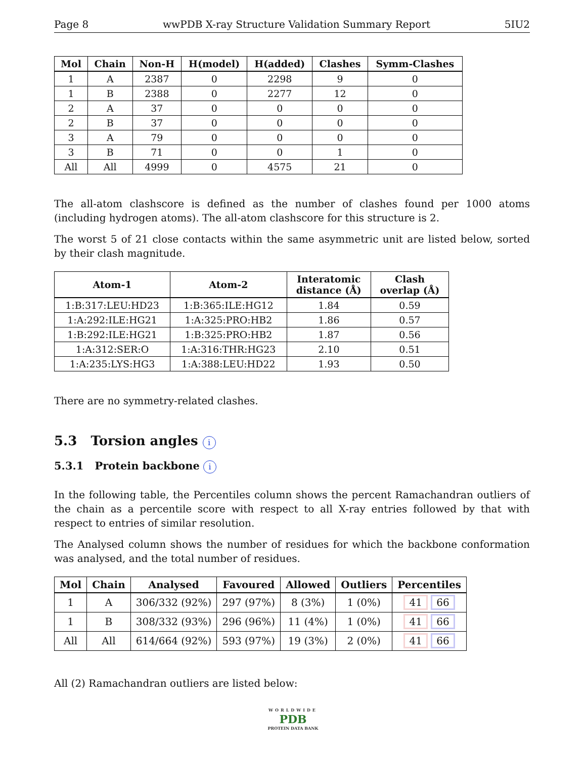Page 8 wwPDB X-ray Structure Validation Summary Report 5IU2
| Mol | Chain | Non-H | H(model) | H(added) | Clashes | Symm-Clashes |
| --- | --- | --- | --- | --- | --- | --- |
| 1 | A | 2387 | 0 | 2298 | 9 | 0 |
| 1 | B | 2388 | 0 | 2277 | 12 | 0 |
| 2 | A | 37 | 0 | 0 | 0 | 0 |
| 2 | B | 37 | 0 | 0 | 0 | 0 |
| 3 | A | 79 | 0 | 0 | 0 | 0 |
| 3 | B | 71 | 0 | 0 | 1 | 0 |
| All | All | 4999 | 0 | 4575 | 21 | 0 |
The all-atom clashscore is defined as the number of clashes found per 1000 atoms (including hydrogen atoms). The all-atom clashscore for this structure is 2.
The worst 5 of 21 close contacts within the same asymmetric unit are listed below, sorted by their clash magnitude.
| Atom-1 | Atom-2 | Interatomic distance (Å) | Clash overlap (Å) |
| --- | --- | --- | --- |
| 1:B:317:LEU:HD23 | 1:B:365:ILE:HG12 | 1.84 | 0.59 |
| 1:A:292:ILE:HG21 | 1:A:325:PRO:HB2 | 1.86 | 0.57 |
| 1:B:292:ILE:HG21 | 1:B:325:PRO:HB2 | 1.87 | 0.56 |
| 1:A:312:SER:O | 1:A:316:THR:HG23 | 2.10 | 0.51 |
| 1:A:235:LYS:HG3 | 1:A:388:LEU:HD22 | 1.93 | 0.50 |
There are no symmetry-related clashes.
5.3 Torsion angles i
5.3.1 Protein backbone i
In the following table, the Percentiles column shows the percent Ramachandran outliers of the chain as a percentile score with respect to all X-ray entries followed by that with respect to entries of similar resolution.
The Analysed column shows the number of residues for which the backbone conformation was analysed, and the total number of residues.
| Mol | Chain | Analysed | Favoured | Allowed | Outliers | Percentiles |
| --- | --- | --- | --- | --- | --- | --- |
| 1 | A | 306/332 (92%) | 297 (97%) | 8 (3%) | 1 (0%) | 41 66 |
| 1 | B | 308/332 (93%) | 296 (96%) | 11 (4%) | 1 (0%) | 41 66 |
| All | All | 614/664 (92%) | 593 (97%) | 19 (3%) | 2 (0%) | 41 66 |
All (2) Ramachandran outliers are listed below:
WORLDWIDE
PDB
PROTEIN DATA BANK